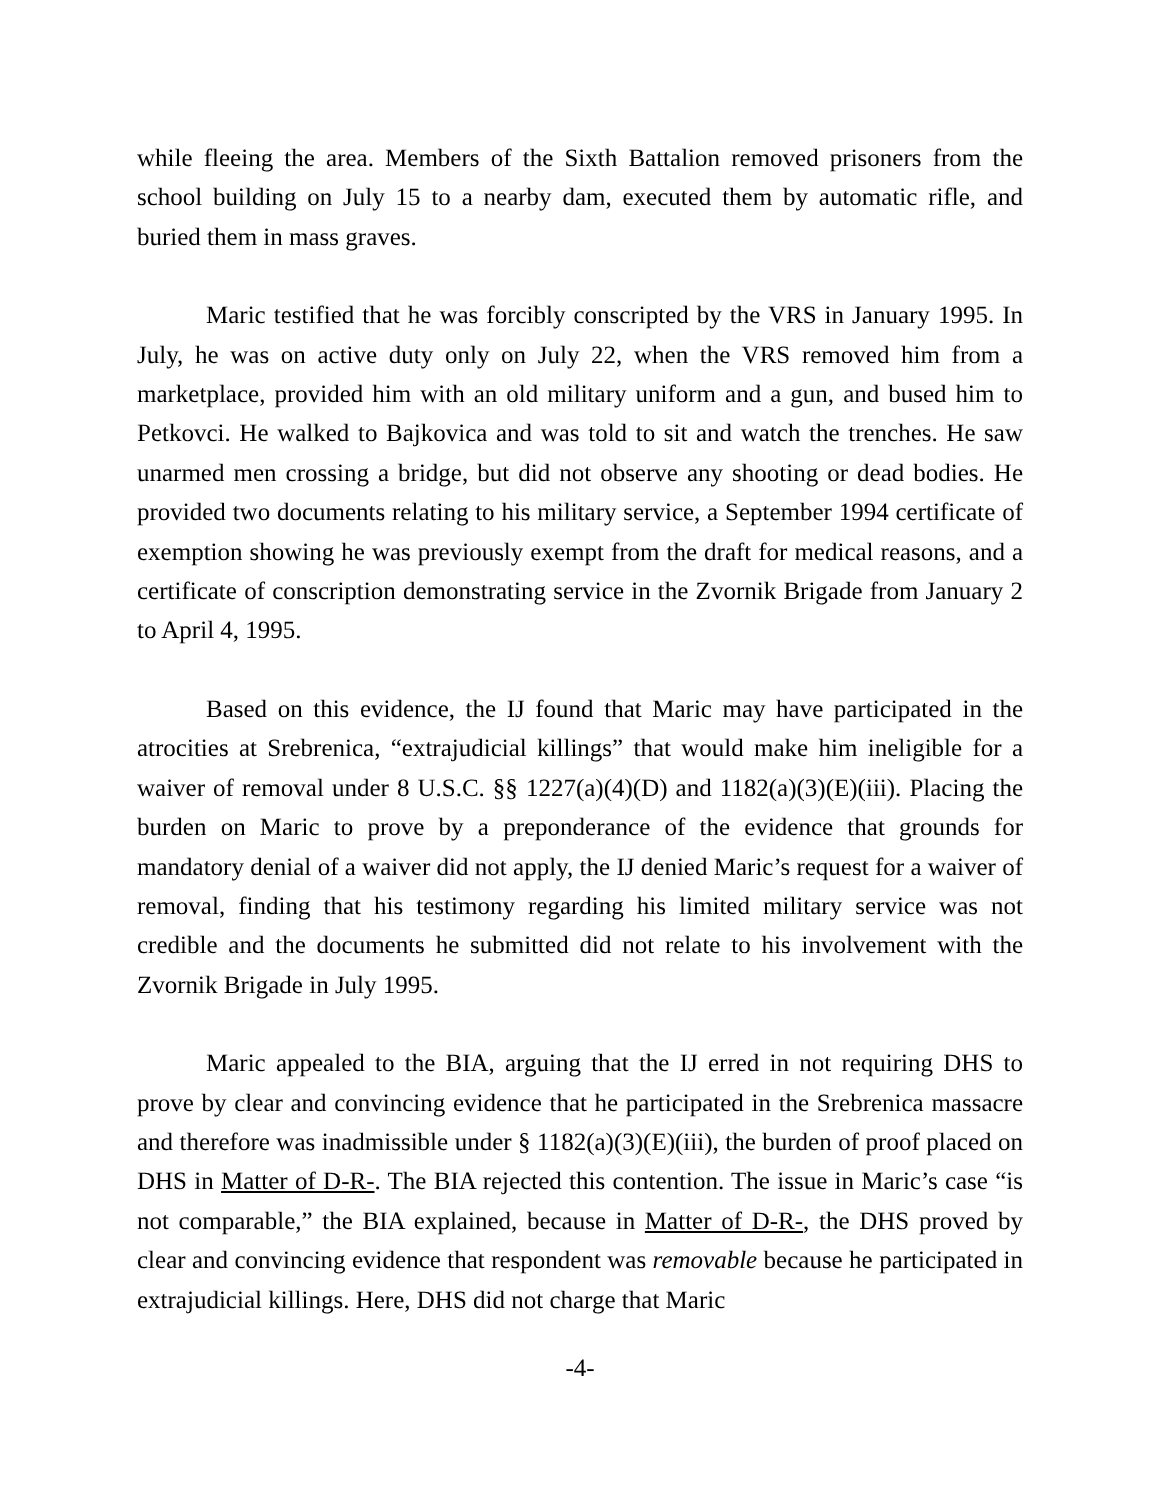while fleeing the area. Members of the Sixth Battalion removed prisoners from the school building on July 15 to a nearby dam, executed them by automatic rifle, and buried them in mass graves.
Maric testified that he was forcibly conscripted by the VRS in January 1995. In July, he was on active duty only on July 22, when the VRS removed him from a marketplace, provided him with an old military uniform and a gun, and bused him to Petkovci. He walked to Bajkovica and was told to sit and watch the trenches. He saw unarmed men crossing a bridge, but did not observe any shooting or dead bodies. He provided two documents relating to his military service, a September 1994 certificate of exemption showing he was previously exempt from the draft for medical reasons, and a certificate of conscription demonstrating service in the Zvornik Brigade from January 2 to April 4, 1995.
Based on this evidence, the IJ found that Maric may have participated in the atrocities at Srebrenica, “extrajudicial killings” that would make him ineligible for a waiver of removal under 8 U.S.C. §§ 1227(a)(4)(D) and 1182(a)(3)(E)(iii). Placing the burden on Maric to prove by a preponderance of the evidence that grounds for mandatory denial of a waiver did not apply, the IJ denied Maric’s request for a waiver of removal, finding that his testimony regarding his limited military service was not credible and the documents he submitted did not relate to his involvement with the Zvornik Brigade in July 1995.
Maric appealed to the BIA, arguing that the IJ erred in not requiring DHS to prove by clear and convincing evidence that he participated in the Srebrenica massacre and therefore was inadmissible under § 1182(a)(3)(E)(iii), the burden of proof placed on DHS in Matter of D-R-. The BIA rejected this contention. The issue in Maric’s case “is not comparable,” the BIA explained, because in Matter of D-R-, the DHS proved by clear and convincing evidence that respondent was removable because he participated in extrajudicial killings. Here, DHS did not charge that Maric
-4-